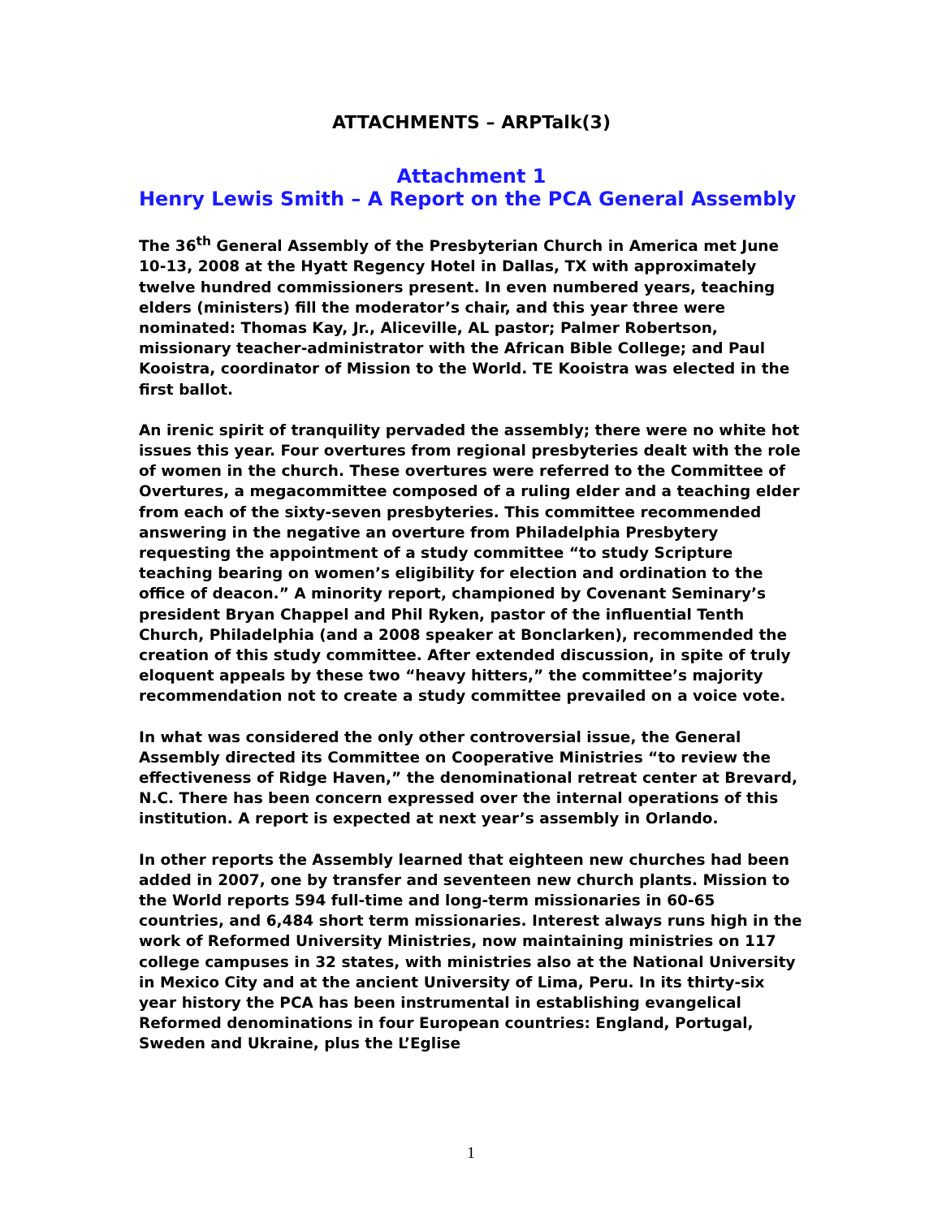ATTACHMENTS – ARPTalk(3)
Attachment 1
Henry Lewis Smith – A Report on the PCA General Assembly
The 36<sup>th</sup> General Assembly of the Presbyterian Church in America met June 10-13, 2008 at the Hyatt Regency Hotel in Dallas, TX with approximately twelve hundred commissioners present. In even numbered years, teaching elders (ministers) fill the moderator’s chair, and this year three were nominated: Thomas Kay, Jr., Aliceville, AL pastor; Palmer Robertson, missionary teacher-administrator with the African Bible College; and Paul Kooistra, coordinator of Mission to the World. TE Kooistra was elected in the first ballot.
An irenic spirit of tranquility pervaded the assembly; there were no white hot issues this year. Four overtures from regional presbyteries dealt with the role of women in the church. These overtures were referred to the Committee of Overtures, a megacommittee composed of a ruling elder and a teaching elder from each of the sixty-seven presbyteries. This committee recommended answering in the negative an overture from Philadelphia Presbytery requesting the appointment of a study committee “to study Scripture teaching bearing on women’s eligibility for election and ordination to the office of deacon.” A minority report, championed by Covenant Seminary’s president Bryan Chappel and Phil Ryken, pastor of the influential Tenth Church, Philadelphia (and a 2008 speaker at Bonclarken), recommended the creation of this study committee. After extended discussion, in spite of truly eloquent appeals by these two “heavy hitters,” the committee’s majority recommendation not to create a study committee prevailed on a voice vote.
In what was considered the only other controversial issue, the General Assembly directed its Committee on Cooperative Ministries “to review the effectiveness of Ridge Haven,” the denominational retreat center at Brevard, N.C. There has been concern expressed over the internal operations of this institution. A report is expected at next year’s assembly in Orlando.
In other reports the Assembly learned that eighteen new churches had been added in 2007, one by transfer and seventeen new church plants. Mission to the World reports 594 full-time and long-term missionaries in 60-65 countries, and 6,484 short term missionaries. Interest always runs high in the work of Reformed University Ministries, now maintaining ministries on 117 college campuses in 32 states, with ministries also at the National University in Mexico City and at the ancient University of Lima, Peru. In its thirty-six year history the PCA has been instrumental in establishing evangelical Reformed denominations in four European countries: England, Portugal, Sweden and Ukraine, plus the L’Eglise
1